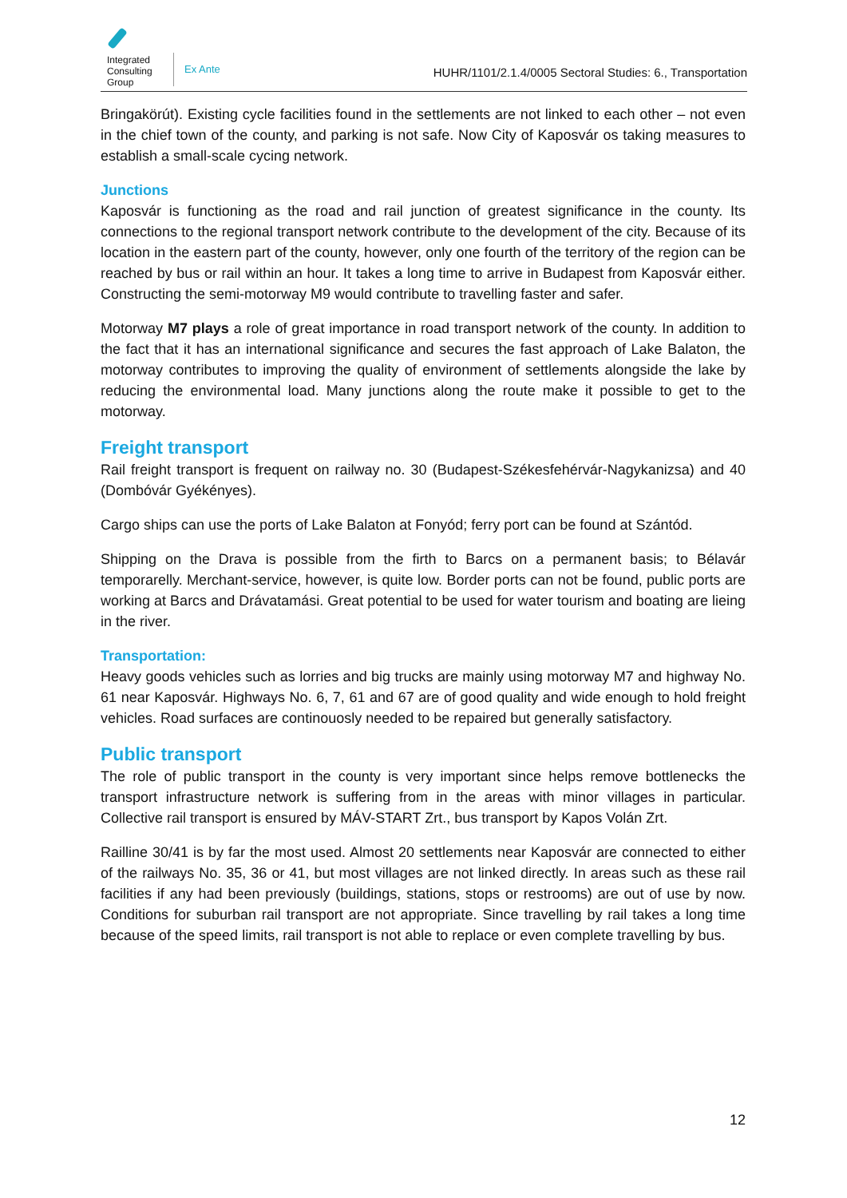Integrated
Consulting
Group
Ex Ante
HUHR/1101/2.1.4/0005 Sectoral Studies: 6., Transportation
Bringakörút). Existing cycle facilities found in the settlements are not linked to each other – not even in the chief town of the county, and parking is not safe. Now City of Kaposvár os taking measures to establish a small-scale cycing network.
Junctions
Kaposvár is functioning as the road and rail junction of greatest significance in the county. Its connections to the regional transport network contribute to the development of the city. Because of its location in the eastern part of the county, however, only one fourth of the territory of the region can be reached by bus or rail within an hour. It takes a long time to arrive in Budapest from Kaposvár either. Constructing the semi-motorway M9 would contribute to travelling faster and safer.
Motorway M7 plays a role of great importance in road transport network of the county. In addition to the fact that it has an international significance and secures the fast approach of Lake Balaton, the motorway contributes to improving the quality of environment of settlements alongside the lake by reducing the environmental load. Many junctions along the route make it possible to get to the motorway.
Freight transport
Rail freight transport is frequent on railway no. 30 (Budapest-Székesfehérvár-Nagykanizsa) and 40 (Dombóvár Gyékényes).
Cargo ships can use the ports of Lake Balaton at Fonyód; ferry port can be found at Szántód.
Shipping on the Drava is possible from the firth to Barcs on a permanent basis; to Bélavár temporarelly. Merchant-service, however, is quite low. Border ports can not be found, public ports are working at Barcs and Drávatamási. Great potential to be used for water tourism and boating are lieing in the river.
Transportation:
Heavy goods vehicles such as lorries and big trucks are mainly using motorway M7 and highway No. 61 near Kaposvár. Highways No. 6, 7, 61 and 67 are of good quality and wide enough to hold freight vehicles. Road surfaces are continouosly needed to be repaired but generally satisfactory.
Public transport
The role of public transport in the county is very important since helps remove bottlenecks the transport infrastructure network is suffering from in the areas with minor villages in particular. Collective rail transport is ensured by MÁV-START Zrt., bus transport by Kapos Volán Zrt.
Railline 30/41 is by far the most used. Almost 20 settlements near Kaposvár are connected to either of the railways No. 35, 36 or 41, but most villages are not linked directly. In areas such as these rail facilities if any had been previously (buildings, stations, stops or restrooms) are out of use by now. Conditions for suburban rail transport are not appropriate. Since travelling by rail takes a long time because of the speed limits, rail transport is not able to replace or even complete travelling by bus.
12